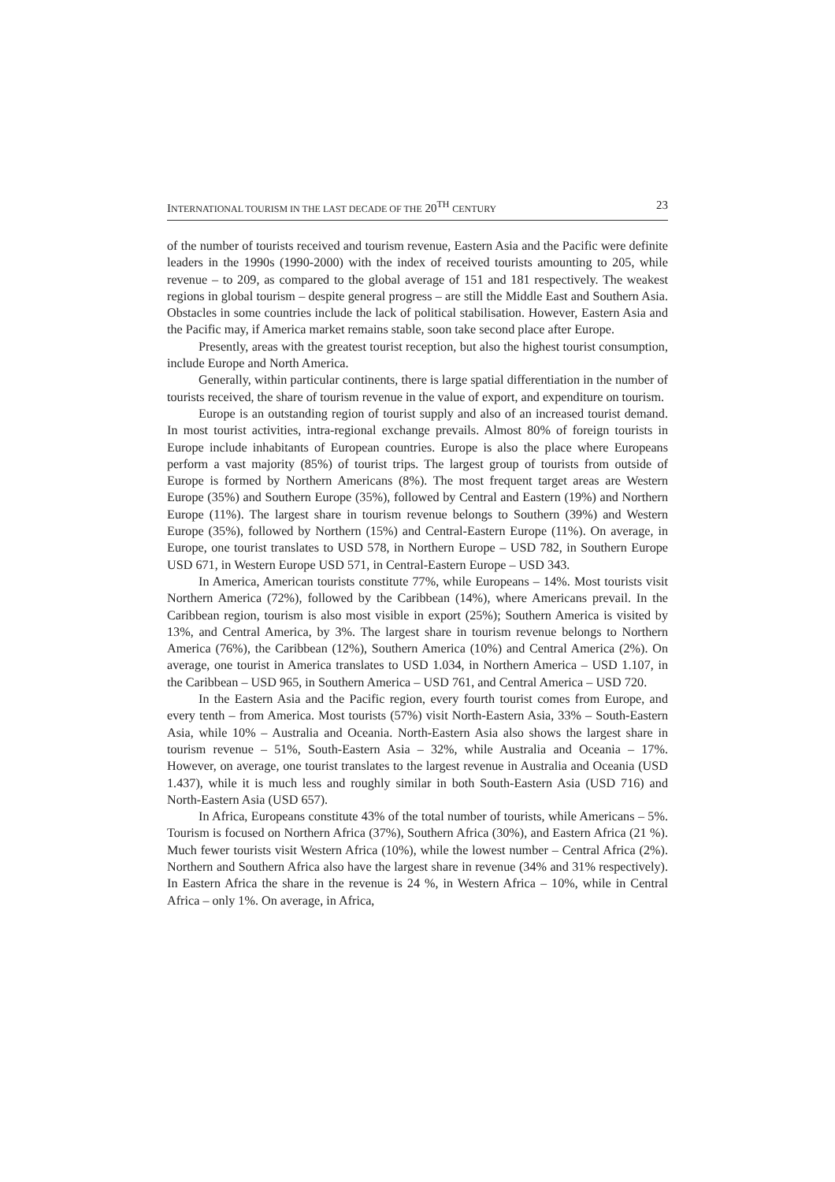INTERNATIONAL TOURISM IN THE LAST DECADE OF THE 20<sup>TH</sup> CENTURY 23
of the number of tourists received and tourism revenue, Eastern Asia and the Pacific were definite leaders in the 1990s (1990-2000) with the index of received tourists amounting to 205, while revenue – to 209, as compared to the global average of 151 and 181 respectively. The weakest regions in global tourism – despite general progress – are still the Middle East and Southern Asia. Obstacles in some countries include the lack of political stabilisation. However, Eastern Asia and the Pacific may, if America market remains stable, soon take second place after Europe.
Presently, areas with the greatest tourist reception, but also the highest tourist consumption, include Europe and North America.
Generally, within particular continents, there is large spatial differentiation in the number of tourists received, the share of tourism revenue in the value of export, and expenditure on tourism.
Europe is an outstanding region of tourist supply and also of an increased tourist demand. In most tourist activities, intra-regional exchange prevails. Almost 80% of foreign tourists in Europe include inhabitants of European countries. Europe is also the place where Europeans perform a vast majority (85%) of tourist trips. The largest group of tourists from outside of Europe is formed by Northern Americans (8%). The most frequent target areas are Western Europe (35%) and Southern Europe (35%), followed by Central and Eastern (19%) and Northern Europe (11%). The largest share in tourism revenue belongs to Southern (39%) and Western Europe (35%), followed by Northern (15%) and Central-Eastern Europe (11%). On average, in Europe, one tourist translates to USD 578, in Northern Europe – USD 782, in Southern Europe USD 671, in Western Europe USD 571, in Central-Eastern Europe – USD 343.
In America, American tourists constitute 77%, while Europeans – 14%. Most tourists visit Northern America (72%), followed by the Caribbean (14%), where Americans prevail. In the Caribbean region, tourism is also most visible in export (25%); Southern America is visited by 13%, and Central America, by 3%. The largest share in tourism revenue belongs to Northern America (76%), the Caribbean (12%), Southern America (10%) and Central America (2%). On average, one tourist in America translates to USD 1.034, in Northern America – USD 1.107, in the Caribbean – USD 965, in Southern America – USD 761, and Central America – USD 720.
In the Eastern Asia and the Pacific region, every fourth tourist comes from Europe, and every tenth – from America. Most tourists (57%) visit North-Eastern Asia, 33% – South-Eastern Asia, while 10% – Australia and Oceania. North-Eastern Asia also shows the largest share in tourism revenue – 51%, South-Eastern Asia – 32%, while Australia and Oceania – 17%. However, on average, one tourist translates to the largest revenue in Australia and Oceania (USD 1.437), while it is much less and roughly similar in both South-Eastern Asia (USD 716) and North-Eastern Asia (USD 657).
In Africa, Europeans constitute 43% of the total number of tourists, while Americans – 5%. Tourism is focused on Northern Africa (37%), Southern Africa (30%), and Eastern Africa (21 %). Much fewer tourists visit Western Africa (10%), while the lowest number – Central Africa (2%). Northern and Southern Africa also have the largest share in revenue (34% and 31% respectively). In Eastern Africa the share in the revenue is 24 %, in Western Africa – 10%, while in Central Africa – only 1%. On average, in Africa,